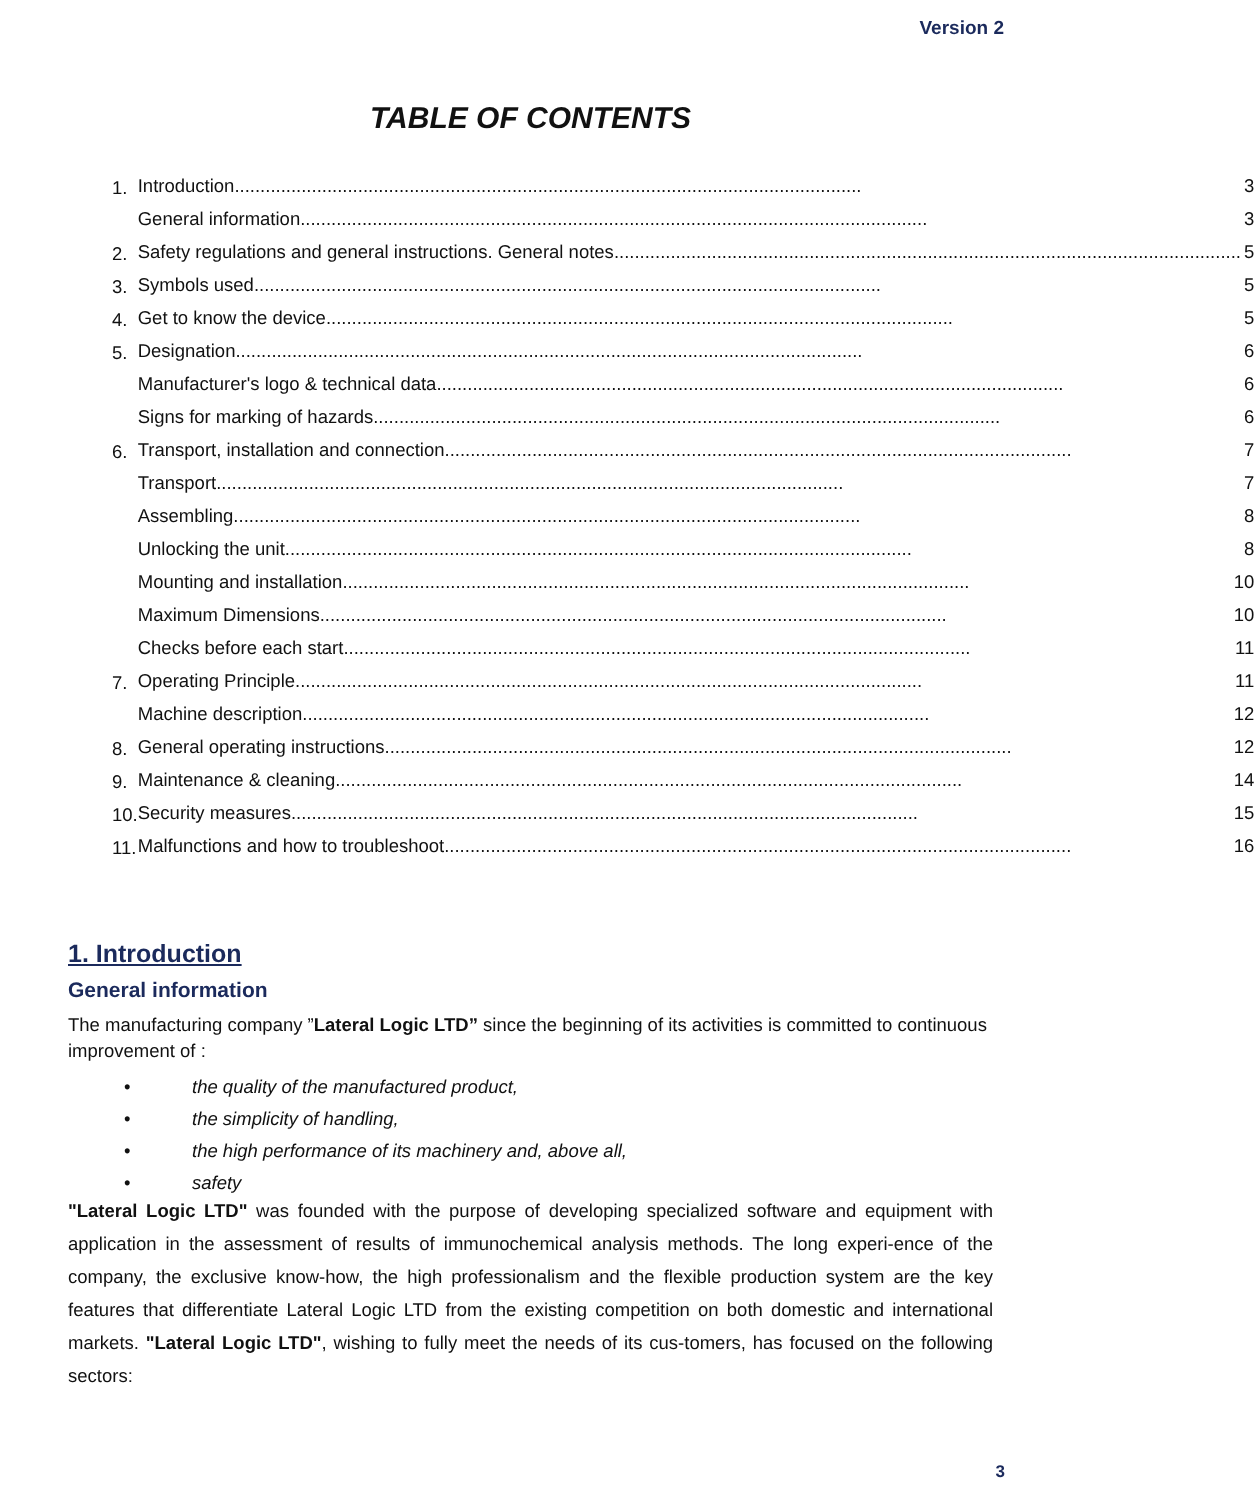Version 2
TABLE OF CONTENTS
| 1. | Introduction .......................................................................................................................... 3 |
| | General information .......................................................................................................................... 3 |
| 2. | Safety regulations and general instructions. General notes .......................................................................................................................... 5 |
| 3. | Symbols used .......................................................................................................................... 5 |
| 4. | Get to know the device .......................................................................................................................... 5 |
| 5. | Designation .......................................................................................................................... 6 |
| | Manufacturer's logo & technical data .......................................................................................................................... 6 |
| | Signs for marking of hazards .......................................................................................................................... 6 |
| 6. | Transport, installation and connection .......................................................................................................................... 7 |
| | Transport .......................................................................................................................... 7 |
| | Assembling .......................................................................................................................... 8 |
| | Unlocking the unit .......................................................................................................................... 8 |
| | Mounting and installation .......................................................................................................................... 10 |
| | Maximum Dimensions .......................................................................................................................... 10 |
| | Checks before each start .......................................................................................................................... 11 |
| 7. | Operating Principle .......................................................................................................................... 11 |
| | Machine description .......................................................................................................................... 12 |
| 8. | General operating instructions .......................................................................................................................... 12 |
| 9. | Maintenance & cleaning .......................................................................................................................... 14 |
| 10. | Security measures .......................................................................................................................... 15 |
| 11. | Malfunctions and how to troubleshoot .......................................................................................................................... 16 |
1. Introduction
General information
The manufacturing company ”Lateral Logic LTD” since the beginning of its activities is committed to continuous improvement of :
• the quality of the manufactured product,
• the simplicity of handling,
• the high performance of its machinery and, above all,
• safety
"Lateral Logic LTD" was founded with the purpose of developing specialized software and equipment with application in the assessment of results of immunochemical analysis methods. The long experi-ence of the company, the exclusive know-how, the high professionalism and the flexible production system are the key features that differentiate Lateral Logic LTD from the existing competition on both domestic and international markets. "Lateral Logic LTD", wishing to fully meet the needs of its cus-tomers, has focused on the following sectors:
3